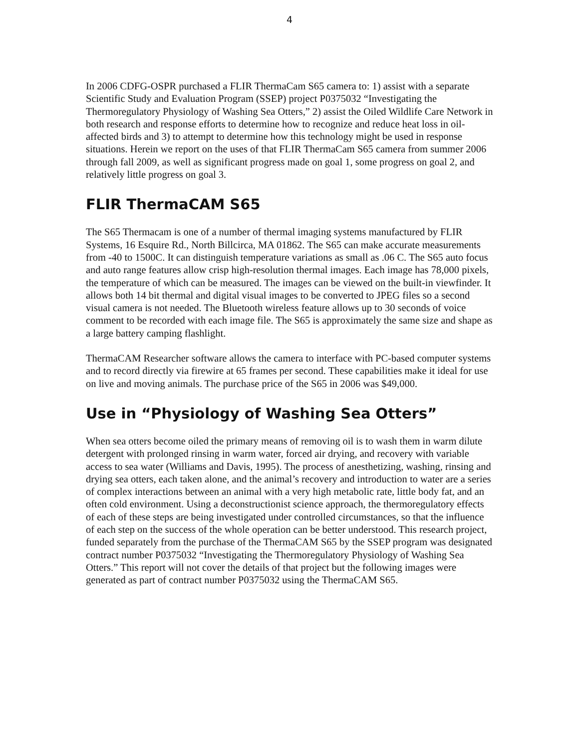4
In 2006 CDFG-OSPR purchased a FLIR ThermaCam S65 camera to: 1) assist with a separate Scientific Study and Evaluation Program (SSEP) project P0375032 “Investigating the Thermoregulatory Physiology of Washing Sea Otters,” 2) assist the Oiled Wildlife Care Network in both research and response efforts to determine how to recognize and reduce heat loss in oil-affected birds and 3) to attempt to determine how this technology might be used in response situations. Herein we report on the uses of that FLIR ThermaCam S65 camera from summer 2006 through fall 2009, as well as significant progress made on goal 1, some progress on goal 2, and relatively little progress on goal 3.
FLIR ThermaCAM S65
The S65 Thermacam is one of a number of thermal imaging systems manufactured by FLIR Systems, 16 Esquire Rd., North Billcirca, MA 01862. The S65 can make accurate measurements from -40 to 1500C. It can distinguish temperature variations as small as .06 C. The S65 auto focus and auto range features allow crisp high-resolution thermal images. Each image has 78,000 pixels, the temperature of which can be measured. The images can be viewed on the built-in viewfinder. It allows both 14 bit thermal and digital visual images to be converted to JPEG files so a second visual camera is not needed. The Bluetooth wireless feature allows up to 30 seconds of voice comment to be recorded with each image file. The S65 is approximately the same size and shape as a large battery camping flashlight.
ThermaCAM Researcher software allows the camera to interface with PC-based computer systems and to record directly via firewire at 65 frames per second. These capabilities make it ideal for use on live and moving animals. The purchase price of the S65 in 2006 was $49,000.
Use in “Physiology of Washing Sea Otters”
When sea otters become oiled the primary means of removing oil is to wash them in warm dilute detergent with prolonged rinsing in warm water, forced air drying, and recovery with variable access to sea water (Williams and Davis, 1995). The process of anesthetizing, washing, rinsing and drying sea otters, each taken alone, and the animal’s recovery and introduction to water are a series of complex interactions between an animal with a very high metabolic rate, little body fat, and an often cold environment. Using a deconstructionist science approach, the thermoregulatory effects of each of these steps are being investigated under controlled circumstances, so that the influence of each step on the success of the whole operation can be better understood. This research project, funded separately from the purchase of the ThermaCAM S65 by the SSEP program was designated contract number P0375032 “Investigating the Thermoregulatory Physiology of Washing Sea Otters.” This report will not cover the details of that project but the following images were generated as part of contract number P0375032 using the ThermaCAM S65.